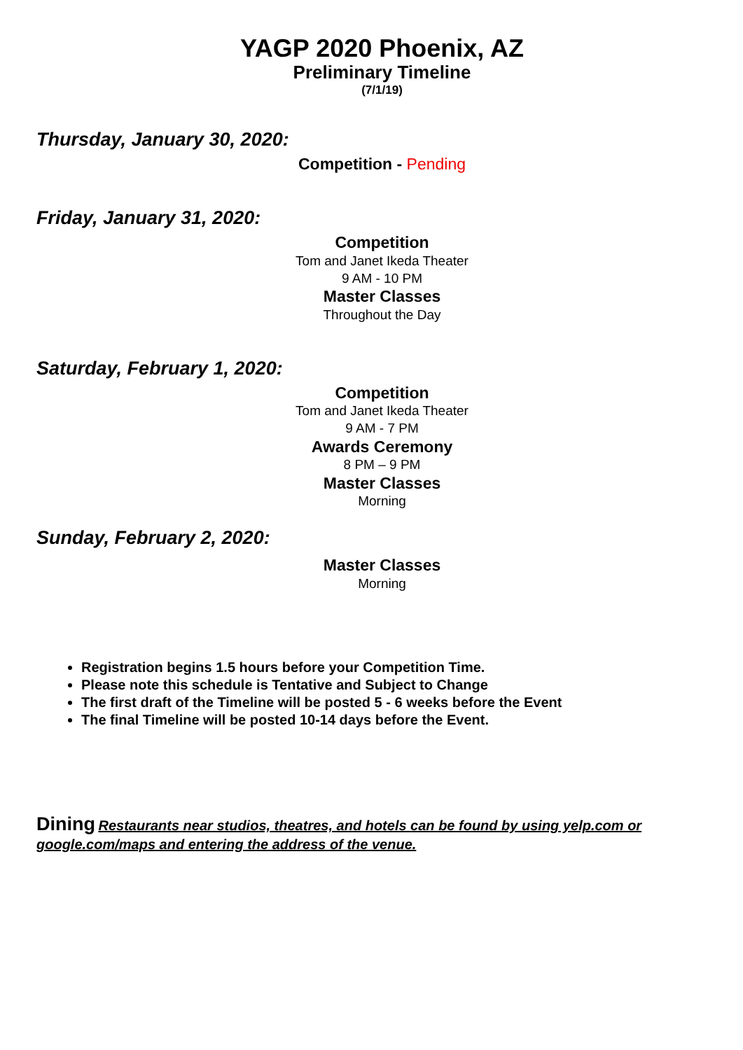YAGP 2020 Phoenix, AZ
Preliminary Timeline
(7/1/19)
Thursday, January 30, 2020:
Competition - Pending
Friday, January 31, 2020:
Competition
Tom and Janet Ikeda Theater
9 AM - 10 PM
Master Classes
Throughout the Day
Saturday, February 1, 2020:
Competition
Tom and Janet Ikeda Theater
9 AM - 7 PM
Awards Ceremony
8 PM – 9 PM
Master Classes
Morning
Sunday, February 2, 2020:
Master Classes
Morning
Registration begins 1.5 hours before your Competition Time.
Please note this schedule is Tentative and Subject to Change
The first draft of the Timeline will be posted 5 - 6 weeks before the Event
The final Timeline will be posted 10-14 days before the Event.
Dining Restaurants near studios, theatres, and hotels can be found by using yelp.com or google.com/maps and entering the address of the venue.